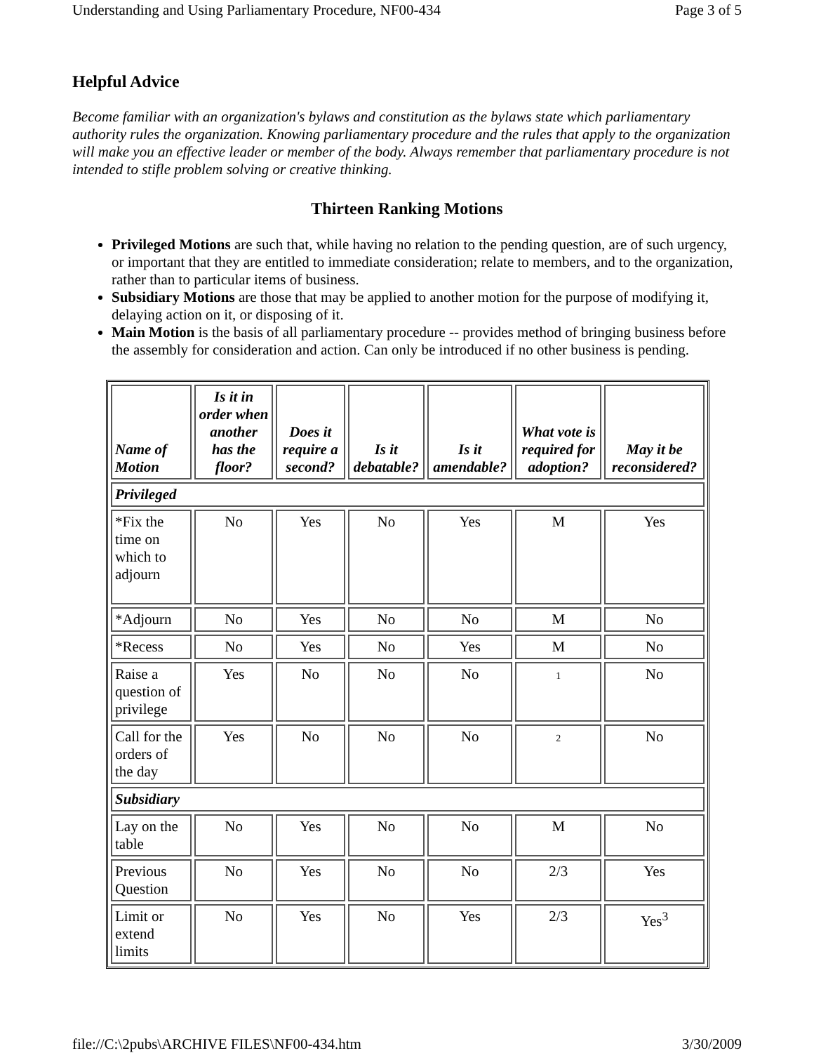Understanding and Using Parliamentary Procedure, NF00-434 Page 3 of 5
Helpful Advice
Become familiar with an organization's bylaws and constitution as the bylaws state which parliamentary authority rules the organization. Knowing parliamentary procedure and the rules that apply to the organization will make you an effective leader or member of the body. Always remember that parliamentary procedure is not intended to stifle problem solving or creative thinking.
Thirteen Ranking Motions
Privileged Motions are such that, while having no relation to the pending question, are of such urgency, or important that they are entitled to immediate consideration; relate to members, and to the organization, rather than to particular items of business.
Subsidiary Motions are those that may be applied to another motion for the purpose of modifying it, delaying action on it, or disposing of it.
Main Motion is the basis of all parliamentary procedure -- provides method of bringing business before the assembly for consideration and action. Can only be introduced if no other business is pending.
| Name of Motion | Is it in order when another has the floor? | Does it require a second? | Is it debatable? | Is it amendable? | What vote is required for adoption? | May it be reconsidered? |
| --- | --- | --- | --- | --- | --- | --- |
| Privileged | | | | | | |
| *Fix the time on which to adjourn | No | Yes | No | Yes | M | Yes |
| *Adjourn | No | Yes | No | No | M | No |
| *Recess | No | Yes | No | Yes | M | No |
| Raise a question of privilege | Yes | No | No | No | 1 | No |
| Call for the orders of the day | Yes | No | No | No | 2 | No |
| Subsidiary | | | | | | |
| Lay on the table | No | Yes | No | No | M | No |
| Previous Question | No | Yes | No | No | 2/3 | Yes |
| Limit or extend limits | No | Yes | No | Yes | 2/3 | Yes<sup>3</sup> |
file://C:\2pubs\ARCHIVE FILES\NF00-434.htm 3/30/2009